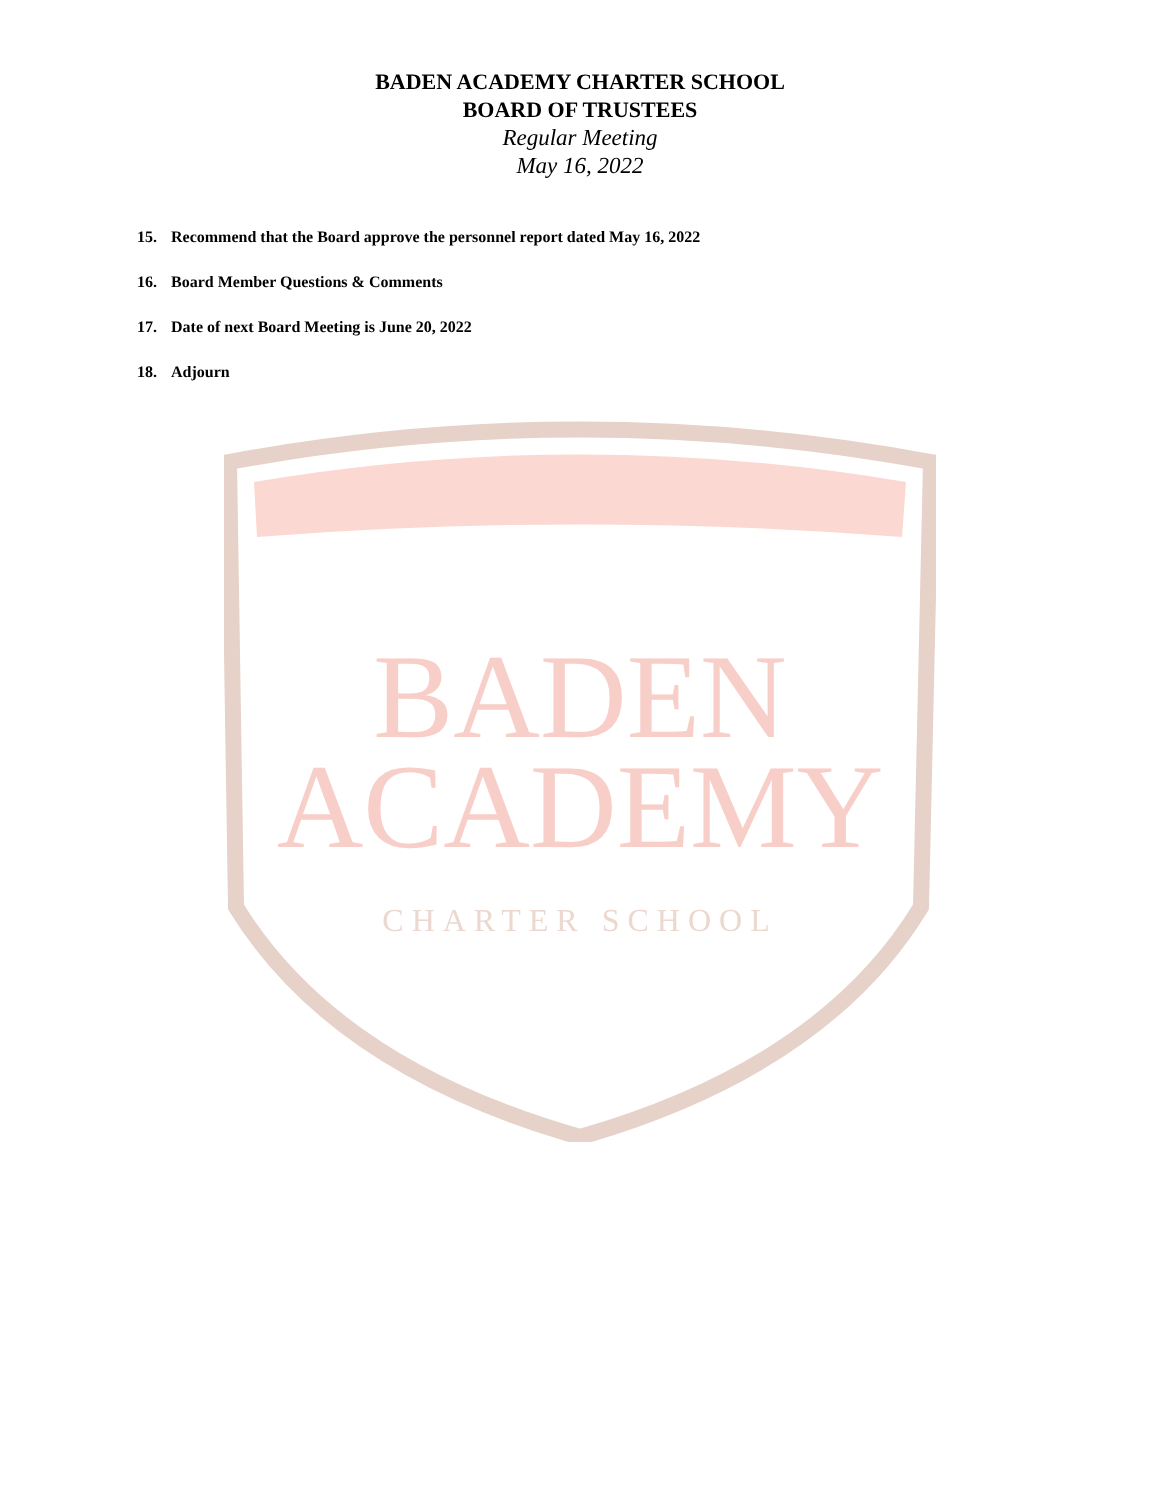BADEN ACADEMY CHARTER SCHOOL
BOARD OF TRUSTEES
Regular Meeting
May 16, 2022
15. Recommend that the Board approve the personnel report dated May 16, 2022
16. Board Member Questions & Comments
17. Date of next Board Meeting is June 20, 2022
18. Adjourn
BADEN
ACADEMY
CHARTER SCHOOL